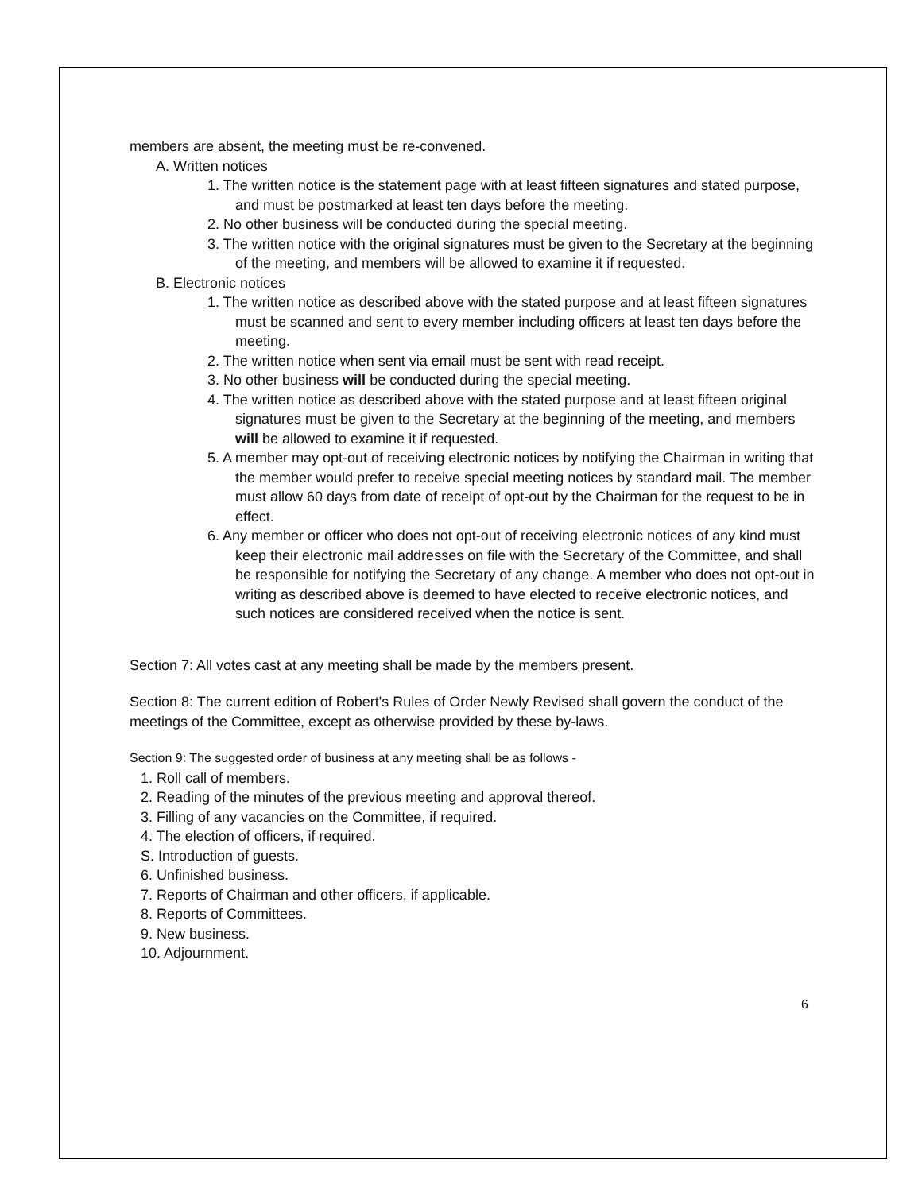members are absent, the meeting must be re-convened.
A. Written notices
1. The written notice is the statement page with at least fifteen signatures and stated purpose, and must be postmarked at least ten days before the meeting.
2. No other business will be conducted during the special meeting.
3. The written notice with the original signatures must be given to the Secretary at the beginning of the meeting, and members will be allowed to examine it if requested.
B. Electronic notices
1. The written notice as described above with the stated purpose and at least fifteen signatures must be scanned and sent to every member including officers at least ten days before the meeting.
2. The written notice when sent via email must be sent with read receipt.
3. No other business will be conducted during the special meeting.
4. The written notice as described above with the stated purpose and at least fifteen original signatures must be given to the Secretary at the beginning of the meeting, and members will be allowed to examine it if requested.
5. A member may opt-out of receiving electronic notices by notifying the Chairman in writing that the member would prefer to receive special meeting notices by standard mail. The member must allow 60 days from date of receipt of opt-out by the Chairman for the request to be in effect.
6. Any member or officer who does not opt-out of receiving electronic notices of any kind must keep their electronic mail addresses on file with the Secretary of the Committee, and shall be responsible for notifying the Secretary of any change. A member who does not opt-out in writing as described above is deemed to have elected to receive electronic notices, and such notices are considered received when the notice is sent.
Section 7: All votes cast at any meeting shall be made by the members present.
Section 8: The current edition of Robert's Rules of Order Newly Revised shall govern the conduct of the meetings of the Committee, except as otherwise provided by these by-laws.
Section 9: The suggested order of business at any meeting shall be as follows -
1. Roll call of members.
2. Reading of the minutes of the previous meeting and approval thereof.
3. Filling of any vacancies on the Committee, if required.
4. The election of officers, if required.
S. Introduction of guests.
6. Unfinished business.
7. Reports of Chairman and other officers, if applicable.
8. Reports of Committees.
9. New business.
10. Adjournment.
6